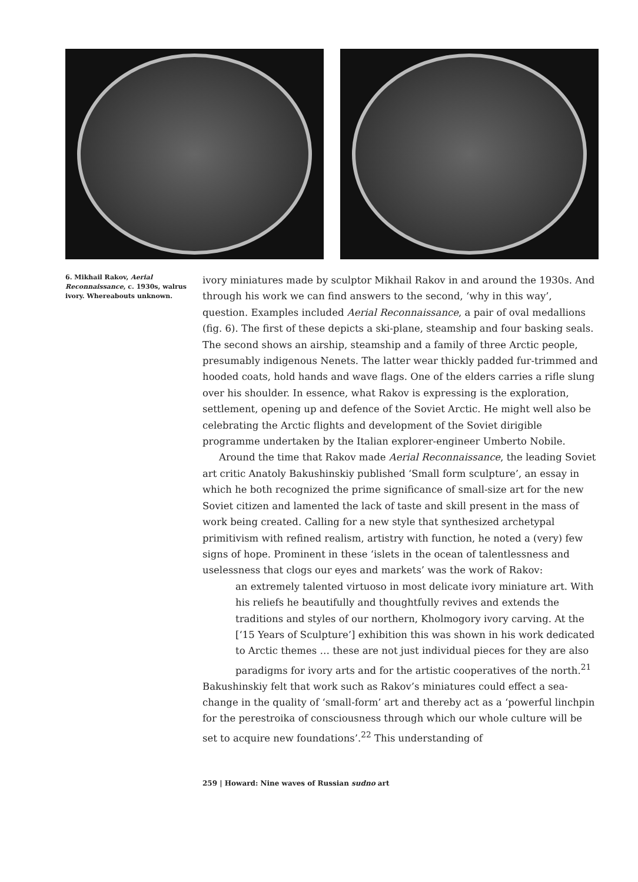6. Mikhail Rakov, Aerial Reconnaissance, c. 1930s, walrus ivory. Whereabouts unknown.
ivory miniatures made by sculptor Mikhail Rakov in and around the 1930s. And through his work we can find answers to the second, ‘why in this way’, question. Examples included Aerial Reconnaissance, a pair of oval medallions (fig. 6). The first of these depicts a ski-plane, steamship and four basking seals. The second shows an airship, steamship and a family of three Arctic people, presumably indigenous Nenets. The latter wear thickly padded fur-trimmed and hooded coats, hold hands and wave flags. One of the elders carries a rifle slung over his shoulder. In essence, what Rakov is expressing is the exploration, settlement, opening up and defence of the Soviet Arctic. He might well also be celebrating the Arctic flights and development of the Soviet dirigible programme undertaken by the Italian explorer-engineer Umberto Nobile.
Around the time that Rakov made Aerial Reconnaissance, the leading Soviet art critic Anatoly Bakushinskiy published ‘Small form sculpture’, an essay in which he both recognized the prime significance of small-size art for the new Soviet citizen and lamented the lack of taste and skill present in the mass of work being created. Calling for a new style that synthesized archetypal primitivism with refined realism, artistry with function, he noted a (very) few signs of hope. Prominent in these ‘islets in the ocean of talentlessness and uselessness that clogs our eyes and markets’ was the work of Rakov:
an extremely talented virtuoso in most delicate ivory miniature art. With his reliefs he beautifully and thoughtfully revives and extends the traditions and styles of our northern, Kholmogory ivory carving. At the [‘15 Years of Sculpture’] exhibition this was shown in his work dedicated to Arctic themes … these are not just individual pieces for they are also paradigms for ivory arts and for the artistic cooperatives of the north.<sup>21</sup>
Bakushinskiy felt that work such as Rakov’s miniatures could effect a sea-change in the quality of ‘small-form’ art and thereby act as a ‘powerful linchpin for the perestroika of consciousness through which our whole culture will be set to acquire new foundations’.<sup>22</sup> This understanding of
259 | Howard: Nine waves of Russian sudno art